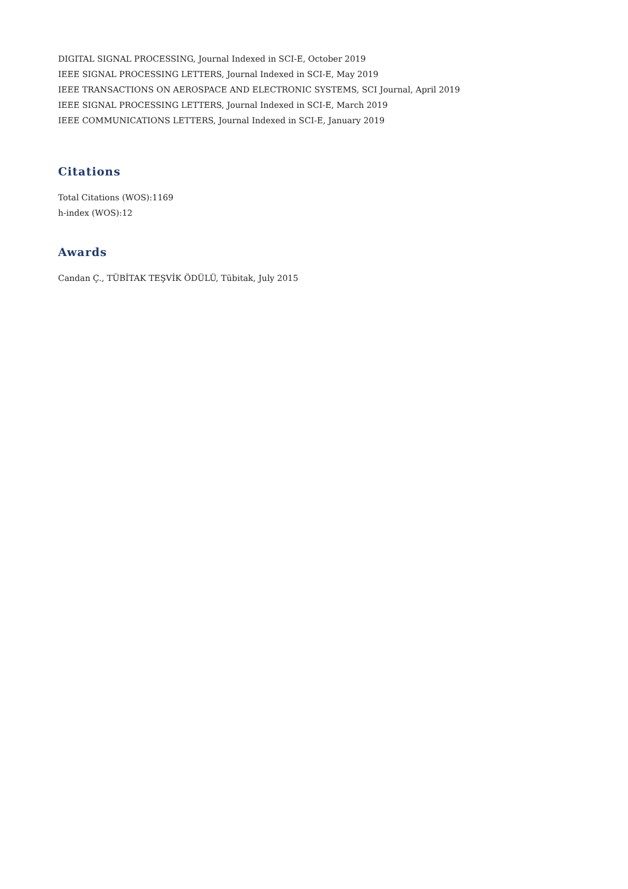DIGITAL SIGNAL PROCESSING, Journal Indexed in SCI-E, October 2019
IEEE SIGNAL PROCESSING LETTERS, Journal Indexed in SCI-E, May 2019
IEEE TRANSACTIONS ON AEROSPACE AND ELECTRONIC SYSTEMS, SCI Journal, April 2019
IEEE SIGNAL PROCESSING LETTERS, Journal Indexed in SCI-E, March 2019
IEEE COMMUNICATIONS LETTERS, Journal Indexed in SCI-E, January 2019
Citations
Total Citations (WOS):1169
h-index (WOS):12
Awards
Candan Ç., TÜBİTAK TEŞVİK ÖDÜLÜ, Tübitak, July 2015